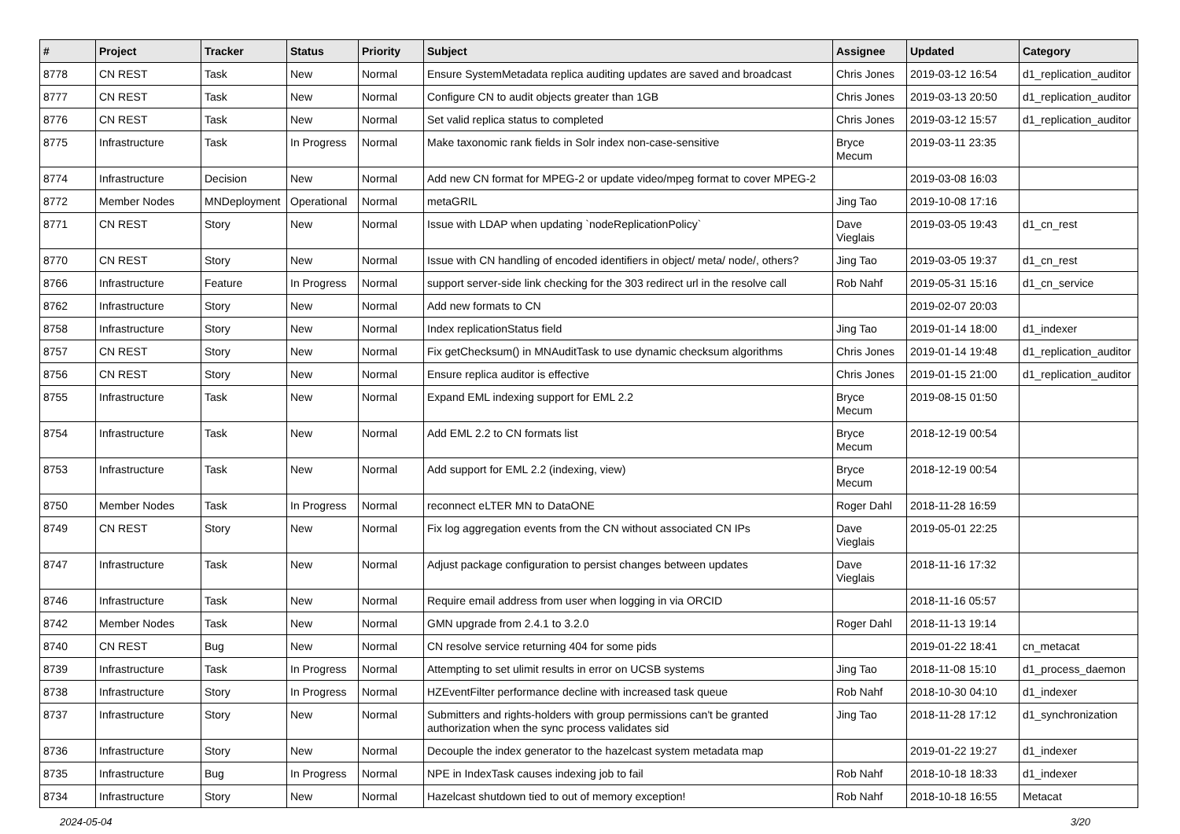| # | Project | Tracker | Status | Priority | Subject | Assignee | Updated | Category |
| --- | --- | --- | --- | --- | --- | --- | --- | --- |
| 8778 | CN REST | Task | New | Normal | Ensure SystemMetadata replica auditing updates are saved and broadcast | Chris Jones | 2019-03-12 16:54 | d1_replication_auditor |
| 8777 | CN REST | Task | New | Normal | Configure CN to audit objects greater than 1GB | Chris Jones | 2019-03-13 20:50 | d1_replication_auditor |
| 8776 | CN REST | Task | New | Normal | Set valid replica status to completed | Chris Jones | 2019-03-12 15:57 | d1_replication_auditor |
| 8775 | Infrastructure | Task | In Progress | Normal | Make taxonomic rank fields in Solr index non-case-sensitive | Bryce Mecum | 2019-03-11 23:35 | |
| 8774 | Infrastructure | Decision | New | Normal | Add new CN format for MPEG-2 or update video/mpeg format to cover MPEG-2 | | 2019-03-08 16:03 | |
| 8772 | Member Nodes | MNDeployment | Operational | Normal | metaGRIL | Jing Tao | 2019-10-08 17:16 | |
| 8771 | CN REST | Story | New | Normal | Issue with LDAP when updating `nodeReplicationPolicy` | Dave Vieglais | 2019-03-05 19:43 | d1_cn_rest |
| 8770 | CN REST | Story | New | Normal | Issue with CN handling of encoded identifiers in object/ meta/ node/, others? | Jing Tao | 2019-03-05 19:37 | d1_cn_rest |
| 8766 | Infrastructure | Feature | In Progress | Normal | support server-side link checking for the 303 redirect url in the resolve call | Rob Nahf | 2019-05-31 15:16 | d1_cn_service |
| 8762 | Infrastructure | Story | New | Normal | Add new formats to CN | | 2019-02-07 20:03 | |
| 8758 | Infrastructure | Story | New | Normal | Index replicationStatus field | Jing Tao | 2019-01-14 18:00 | d1_indexer |
| 8757 | CN REST | Story | New | Normal | Fix getChecksum() in MNAuditTask to use dynamic checksum algorithms | Chris Jones | 2019-01-14 19:48 | d1_replication_auditor |
| 8756 | CN REST | Story | New | Normal | Ensure replica auditor is effective | Chris Jones | 2019-01-15 21:00 | d1_replication_auditor |
| 8755 | Infrastructure | Task | New | Normal | Expand EML indexing support for EML 2.2 | Bryce Mecum | 2019-08-15 01:50 | |
| 8754 | Infrastructure | Task | New | Normal | Add EML 2.2 to CN formats list | Bryce Mecum | 2018-12-19 00:54 | |
| 8753 | Infrastructure | Task | New | Normal | Add support for EML 2.2 (indexing, view) | Bryce Mecum | 2018-12-19 00:54 | |
| 8750 | Member Nodes | Task | In Progress | Normal | reconnect eLTER MN to DataONE | Roger Dahl | 2018-11-28 16:59 | |
| 8749 | CN REST | Story | New | Normal | Fix log aggregation events from the CN without associated CN IPs | Dave Vieglais | 2019-05-01 22:25 | |
| 8747 | Infrastructure | Task | New | Normal | Adjust package configuration to persist changes between updates | Dave Vieglais | 2018-11-16 17:32 | |
| 8746 | Infrastructure | Task | New | Normal | Require email address from user when logging in via ORCID | | 2018-11-16 05:57 | |
| 8742 | Member Nodes | Task | New | Normal | GMN upgrade from 2.4.1 to 3.2.0 | Roger Dahl | 2018-11-13 19:14 | |
| 8740 | CN REST | Bug | New | Normal | CN resolve service returning 404 for some pids | | 2019-01-22 18:41 | cn_metacat |
| 8739 | Infrastructure | Task | In Progress | Normal | Attempting to set ulimit results in error on UCSB systems | Jing Tao | 2018-11-08 15:10 | d1_process_daemon |
| 8738 | Infrastructure | Story | In Progress | Normal | HZEventFilter performance decline with increased task queue | Rob Nahf | 2018-10-30 04:10 | d1_indexer |
| 8737 | Infrastructure | Story | New | Normal | Submitters and rights-holders with group permissions can't be granted authorization when the sync process validates sid | Jing Tao | 2018-11-28 17:12 | d1_synchronization |
| 8736 | Infrastructure | Story | New | Normal | Decouple the index generator to the hazelcast system metadata map | | 2019-01-22 19:27 | d1_indexer |
| 8735 | Infrastructure | Bug | In Progress | Normal | NPE in IndexTask causes indexing job to fail | Rob Nahf | 2018-10-18 18:33 | d1_indexer |
| 8734 | Infrastructure | Story | New | Normal | Hazelcast shutdown tied to out of memory exception! | Rob Nahf | 2018-10-18 16:55 | Metacat |
2024-05-04 3/20